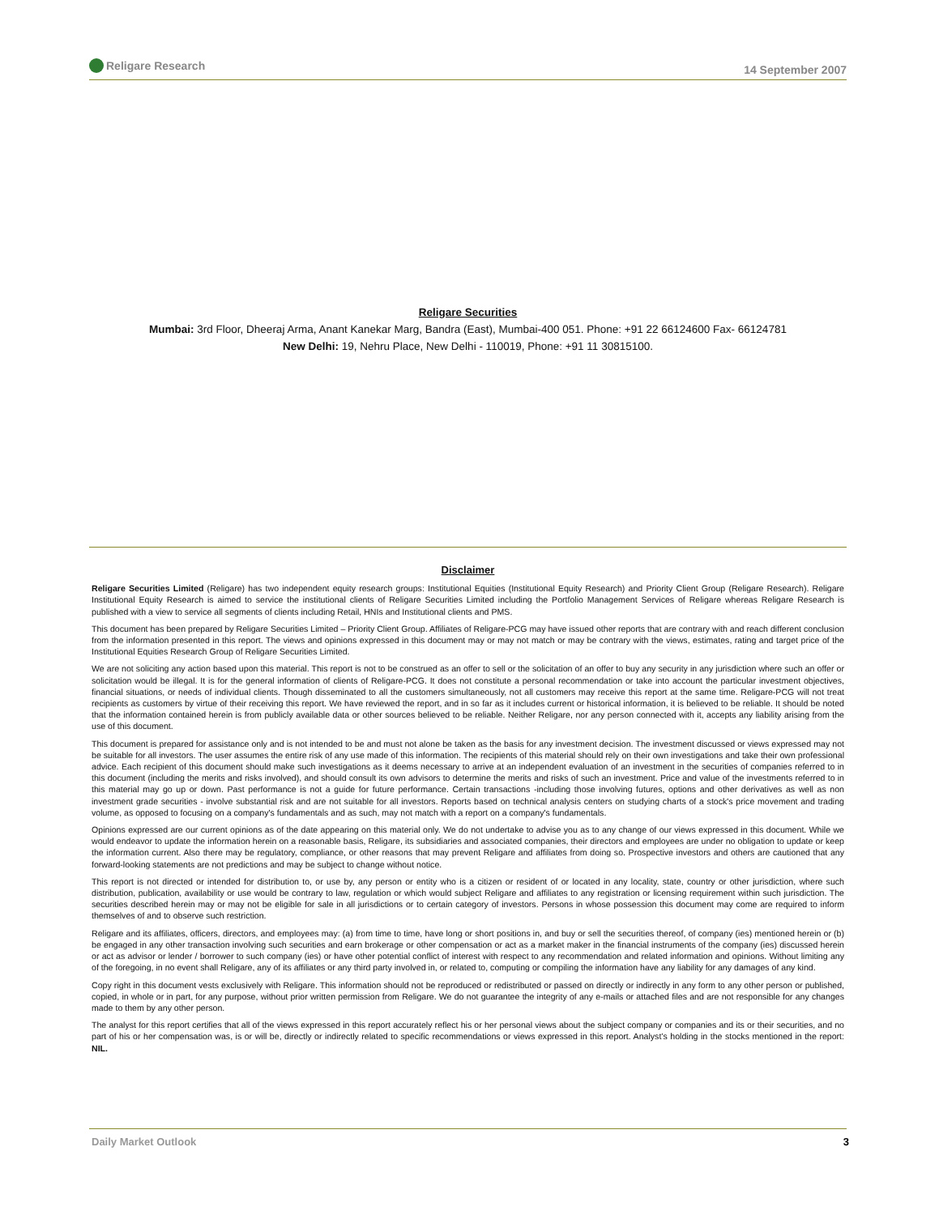Religare Research
14 September 2007
Religare Securities
Mumbai: 3rd Floor, Dheeraj Arma, Anant Kanekar Marg, Bandra (East), Mumbai-400 051. Phone: +91 22 66124600 Fax- 66124781
New Delhi: 19, Nehru Place, New Delhi - 110019, Phone: +91 11 30815100.
Disclaimer
Religare Securities Limited (Religare) has two independent equity research groups: Institutional Equities (Institutional Equity Research) and Priority Client Group (Religare Research). Religare Institutional Equity Research is aimed to service the institutional clients of Religare Securities Limited including the Portfolio Management Services of Religare whereas Religare Research is published with a view to service all segments of clients including Retail, HNIs and Institutional clients and PMS.
This document has been prepared by Religare Securities Limited – Priority Client Group. Affiliates of Religare-PCG may have issued other reports that are contrary with and reach different conclusion from the information presented in this report. The views and opinions expressed in this document may or may not match or may be contrary with the views, estimates, rating and target price of the Institutional Equities Research Group of Religare Securities Limited.
We are not soliciting any action based upon this material. This report is not to be construed as an offer to sell or the solicitation of an offer to buy any security in any jurisdiction where such an offer or solicitation would be illegal. It is for the general information of clients of Religare-PCG. It does not constitute a personal recommendation or take into account the particular investment objectives, financial situations, or needs of individual clients. Though disseminated to all the customers simultaneously, not all customers may receive this report at the same time. Religare-PCG will not treat recipients as customers by virtue of their receiving this report. We have reviewed the report, and in so far as it includes current or historical information, it is believed to be reliable. It should be noted that the information contained herein is from publicly available data or other sources believed to be reliable. Neither Religare, nor any person connected with it, accepts any liability arising from the use of this document.
This document is prepared for assistance only and is not intended to be and must not alone be taken as the basis for any investment decision. The investment discussed or views expressed may not be suitable for all investors. The user assumes the entire risk of any use made of this information. The recipients of this material should rely on their own investigations and take their own professional advice. Each recipient of this document should make such investigations as it deems necessary to arrive at an independent evaluation of an investment in the securities of companies referred to in this document (including the merits and risks involved), and should consult its own advisors to determine the merits and risks of such an investment. Price and value of the investments referred to in this material may go up or down. Past performance is not a guide for future performance. Certain transactions -including those involving futures, options and other derivatives as well as non investment grade securities - involve substantial risk and are not suitable for all investors. Reports based on technical analysis centers on studying charts of a stock's price movement and trading volume, as opposed to focusing on a company's fundamentals and as such, may not match with a report on a company's fundamentals.
Opinions expressed are our current opinions as of the date appearing on this material only. We do not undertake to advise you as to any change of our views expressed in this document. While we would endeavor to update the information herein on a reasonable basis, Religare, its subsidiaries and associated companies, their directors and employees are under no obligation to update or keep the information current. Also there may be regulatory, compliance, or other reasons that may prevent Religare and affiliates from doing so. Prospective investors and others are cautioned that any forward-looking statements are not predictions and may be subject to change without notice.
This report is not directed or intended for distribution to, or use by, any person or entity who is a citizen or resident of or located in any locality, state, country or other jurisdiction, where such distribution, publication, availability or use would be contrary to law, regulation or which would subject Religare and affiliates to any registration or licensing requirement within such jurisdiction. The securities described herein may or may not be eligible for sale in all jurisdictions or to certain category of investors. Persons in whose possession this document may come are required to inform themselves of and to observe such restriction.
Religare and its affiliates, officers, directors, and employees may: (a) from time to time, have long or short positions in, and buy or sell the securities thereof, of company (ies) mentioned herein or (b) be engaged in any other transaction involving such securities and earn brokerage or other compensation or act as a market maker in the financial instruments of the company (ies) discussed herein or act as advisor or lender / borrower to such company (ies) or have other potential conflict of interest with respect to any recommendation and related information and opinions. Without limiting any of the foregoing, in no event shall Religare, any of its affiliates or any third party involved in, or related to, computing or compiling the information have any liability for any damages of any kind.
Copy right in this document vests exclusively with Religare. This information should not be reproduced or redistributed or passed on directly or indirectly in any form to any other person or published, copied, in whole or in part, for any purpose, without prior written permission from Religare. We do not guarantee the integrity of any e-mails or attached files and are not responsible for any changes made to them by any other person.
The analyst for this report certifies that all of the views expressed in this report accurately reflect his or her personal views about the subject company or companies and its or their securities, and no part of his or her compensation was, is or will be, directly or indirectly related to specific recommendations or views expressed in this report. Analyst’s holding in the stocks mentioned in the report: NIL.
Daily Market Outlook 3